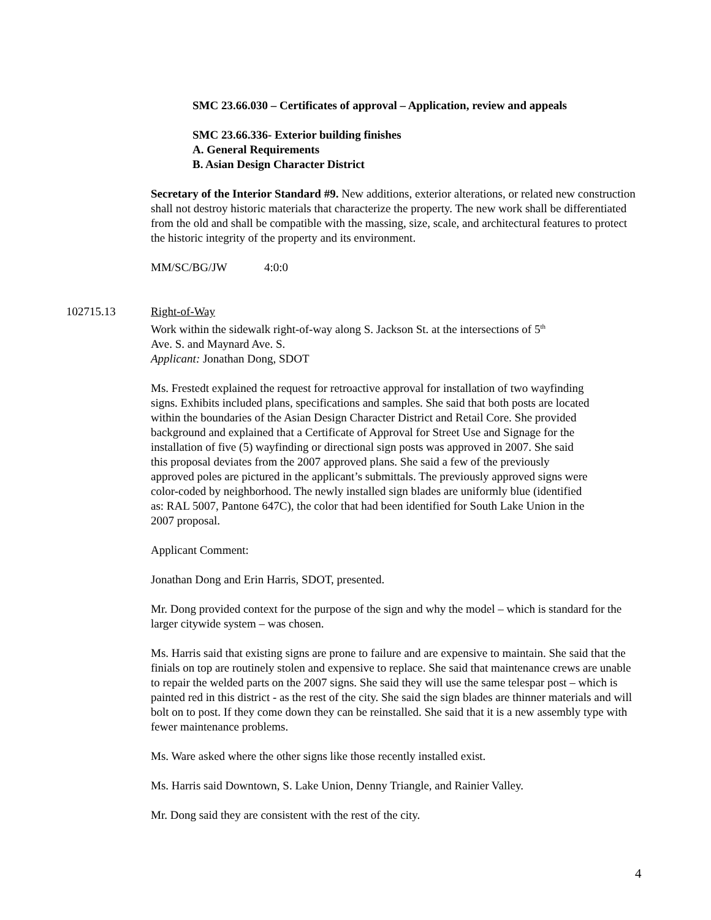SMC 23.66.030 – Certificates of approval – Application, review and appeals
SMC 23.66.336- Exterior building finishes
A. General Requirements
B. Asian Design Character District
Secretary of the Interior Standard #9. New additions, exterior alterations, or related new construction shall not destroy historic materials that characterize the property. The new work shall be differentiated from the old and shall be compatible with the massing, size, scale, and architectural features to protect the historic integrity of the property and its environment.
MM/SC/BG/JW 4:0:0
102715.13
Right-of-Way
Work within the sidewalk right-of-way along S. Jackson St. at the intersections of 5<sup>th</sup>
Ave. S. and Maynard Ave. S.
Applicant: Jonathan Dong, SDOT
Ms. Frestedt explained the request for retroactive approval for installation of two wayfinding signs. Exhibits included plans, specifications and samples. She said that both posts are located within the boundaries of the Asian Design Character District and Retail Core. She provided background and explained that a Certificate of Approval for Street Use and Signage for the installation of five (5) wayfinding or directional sign posts was approved in 2007. She said this proposal deviates from the 2007 approved plans. She said a few of the previously approved poles are pictured in the applicant’s submittals. The previously approved signs were color-coded by neighborhood. The newly installed sign blades are uniformly blue (identified as: RAL 5007, Pantone 647C), the color that had been identified for South Lake Union in the 2007 proposal.
Applicant Comment:
Jonathan Dong and Erin Harris, SDOT, presented.
Mr. Dong provided context for the purpose of the sign and why the model – which is standard for the larger citywide system – was chosen.
Ms. Harris said that existing signs are prone to failure and are expensive to maintain. She said that the finials on top are routinely stolen and expensive to replace. She said that maintenance crews are unable to repair the welded parts on the 2007 signs. She said they will use the same telespar post – which is painted red in this district - as the rest of the city. She said the sign blades are thinner materials and will bolt on to post. If they come down they can be reinstalled. She said that it is a new assembly type with fewer maintenance problems.
Ms. Ware asked where the other signs like those recently installed exist.
Ms. Harris said Downtown, S. Lake Union, Denny Triangle, and Rainier Valley.
Mr. Dong said they are consistent with the rest of the city.
4